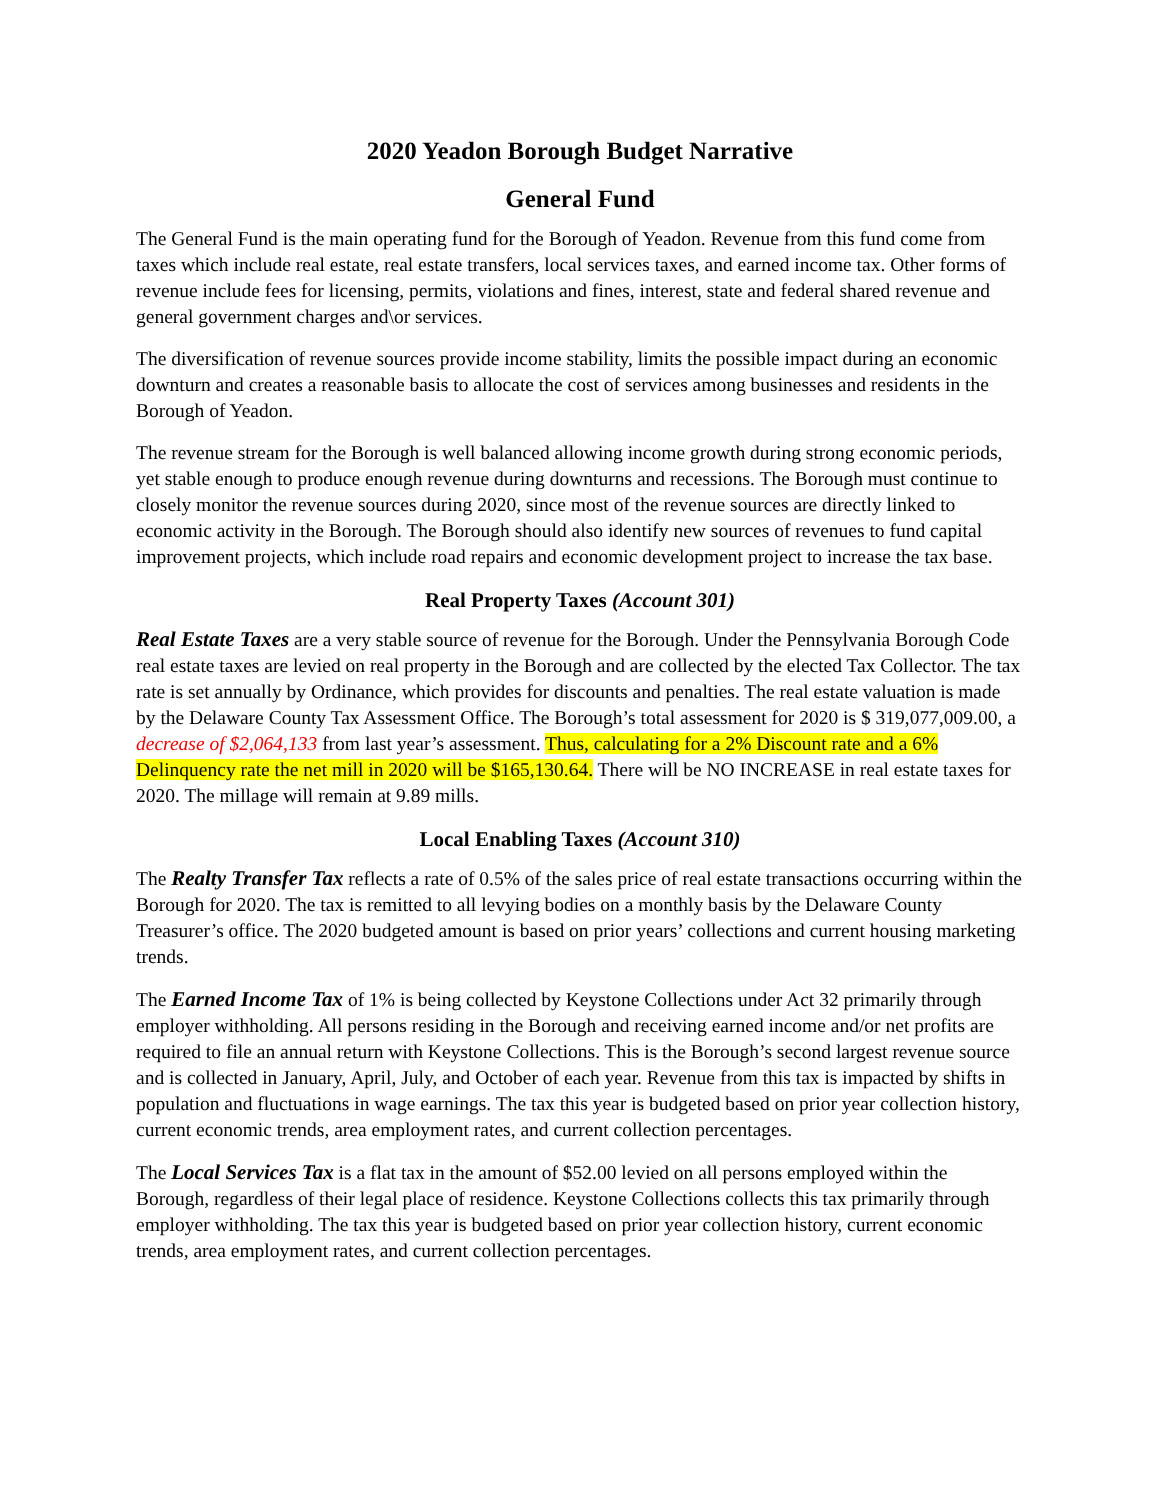2020 Yeadon Borough Budget Narrative
General Fund
The General Fund is the main operating fund for the Borough of Yeadon. Revenue from this fund come from taxes which include real estate, real estate transfers, local services taxes, and earned income tax. Other forms of revenue include fees for licensing, permits, violations and fines, interest, state and federal shared revenue and general government charges and\or services.
The diversification of revenue sources provide income stability, limits the possible impact during an economic downturn and creates a reasonable basis to allocate the cost of services among businesses and residents in the Borough of Yeadon.
The revenue stream for the Borough is well balanced allowing income growth during strong economic periods, yet stable enough to produce enough revenue during downturns and recessions. The Borough must continue to closely monitor the revenue sources during 2020, since most of the revenue sources are directly linked to economic activity in the Borough. The Borough should also identify new sources of revenues to fund capital improvement projects, which include road repairs and economic development project to increase the tax base.
Real Property Taxes (Account 301)
Real Estate Taxes are a very stable source of revenue for the Borough. Under the Pennsylvania Borough Code real estate taxes are levied on real property in the Borough and are collected by the elected Tax Collector. The tax rate is set annually by Ordinance, which provides for discounts and penalties. The real estate valuation is made by the Delaware County Tax Assessment Office. The Borough’s total assessment for 2020 is $ 319,077,009.00, a decrease of $2,064,133 from last year’s assessment. Thus, calculating for a 2% Discount rate and a 6% Delinquency rate the net mill in 2020 will be $165,130.64. There will be NO INCREASE in real estate taxes for 2020. The millage will remain at 9.89 mills.
Local Enabling Taxes (Account 310)
The Realty Transfer Tax reflects a rate of 0.5% of the sales price of real estate transactions occurring within the Borough for 2020. The tax is remitted to all levying bodies on a monthly basis by the Delaware County Treasurer’s office. The 2020 budgeted amount is based on prior years’ collections and current housing marketing trends.
The Earned Income Tax of 1% is being collected by Keystone Collections under Act 32 primarily through employer withholding. All persons residing in the Borough and receiving earned income and/or net profits are required to file an annual return with Keystone Collections. This is the Borough’s second largest revenue source and is collected in January, April, July, and October of each year. Revenue from this tax is impacted by shifts in population and fluctuations in wage earnings. The tax this year is budgeted based on prior year collection history, current economic trends, area employment rates, and current collection percentages.
The Local Services Tax is a flat tax in the amount of $52.00 levied on all persons employed within the Borough, regardless of their legal place of residence. Keystone Collections collects this tax primarily through employer withholding. The tax this year is budgeted based on prior year collection history, current economic trends, area employment rates, and current collection percentages.